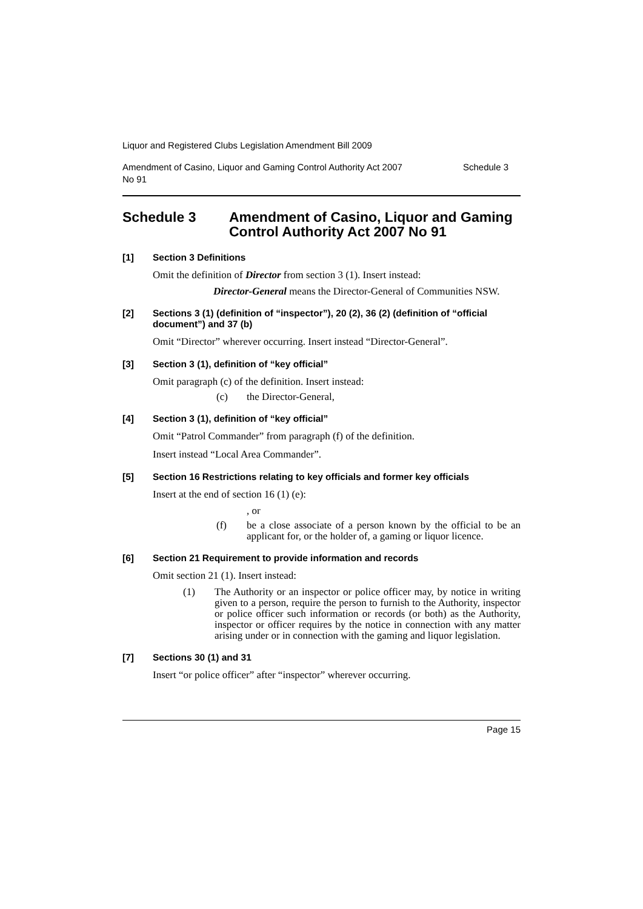Liquor and Registered Clubs Legislation Amendment Bill 2009
Amendment of Casino, Liquor and Gaming Control Authority Act 2007
No 91 Schedule 3
Schedule 3 Amendment of Casino, Liquor and Gaming Control Authority Act 2007 No 91
[1] Section 3 Definitions
Omit the definition of Director from section 3 (1). Insert instead:
Director-General means the Director-General of Communities NSW.
[2] Sections 3 (1) (definition of “inspector”), 20 (2), 36 (2) (definition of “official document”) and 37 (b)
Omit “Director” wherever occurring. Insert instead “Director-General”.
[3] Section 3 (1), definition of “key official”
Omit paragraph (c) of the definition. Insert instead:
(c) the Director-General,
[4] Section 3 (1), definition of “key official”
Omit “Patrol Commander” from paragraph (f) of the definition.
Insert instead “Local Area Commander”.
[5] Section 16 Restrictions relating to key officials and former key officials
Insert at the end of section 16 (1) (e):
, or
(f) be a close associate of a person known by the official to be an applicant for, or the holder of, a gaming or liquor licence.
[6] Section 21 Requirement to provide information and records
Omit section 21 (1). Insert instead:
(1) The Authority or an inspector or police officer may, by notice in writing given to a person, require the person to furnish to the Authority, inspector or police officer such information or records (or both) as the Authority, inspector or officer requires by the notice in connection with any matter arising under or in connection with the gaming and liquor legislation.
[7] Sections 30 (1) and 31
Insert “or police officer” after “inspector” wherever occurring.
Page 15